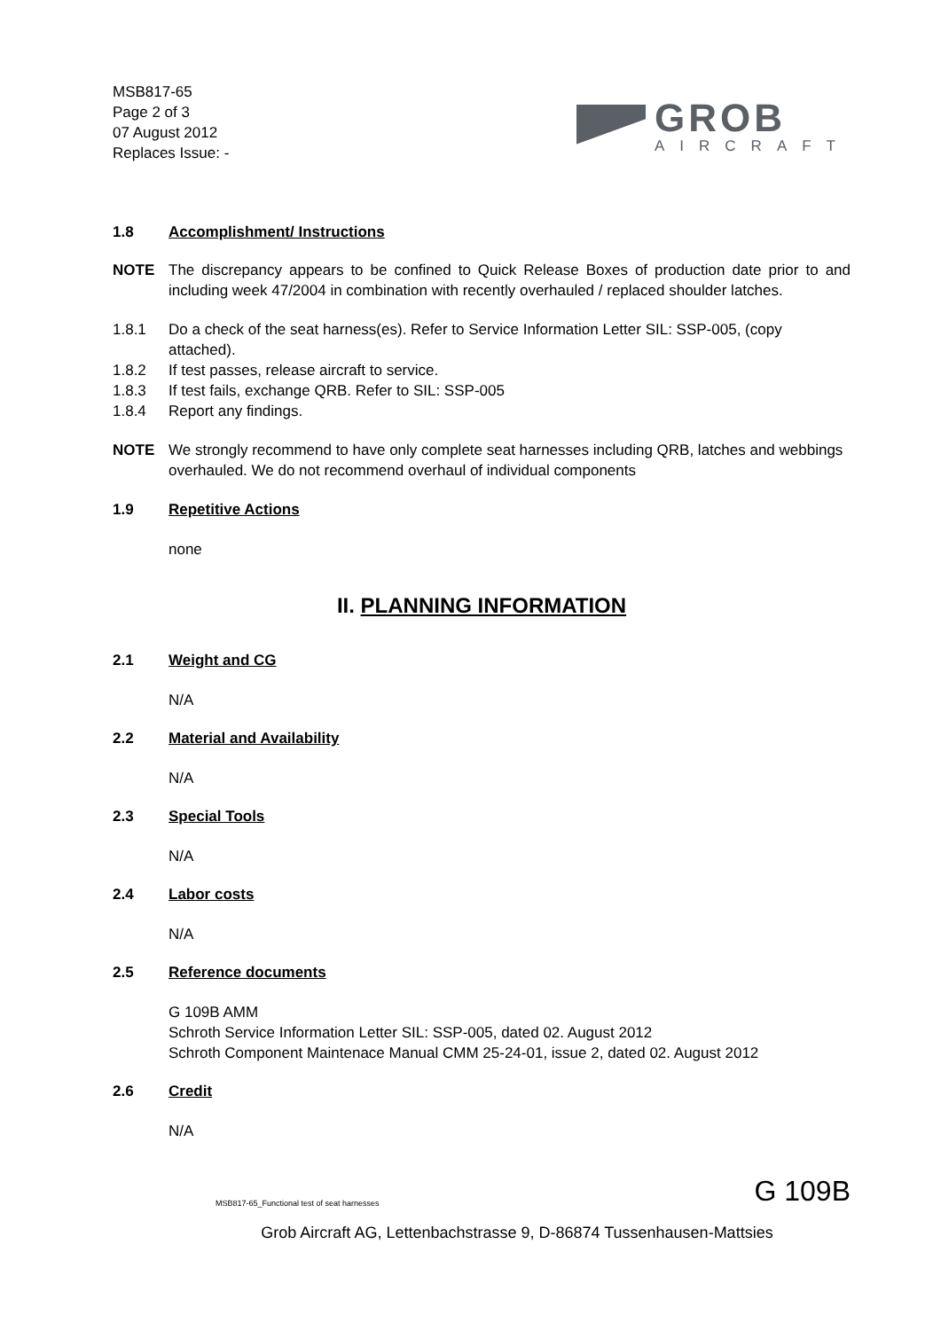MSB817-65
Page 2 of 3
07 August 2012
Replaces Issue: -
GROB
AIRCRAFT
1.8 Accomplishment/ Instructions
NOTE The discrepancy appears to be confined to Quick Release Boxes of production date prior to and including week 47/2004 in combination with recently overhauled / replaced shoulder latches.
1.8.1 Do a check of the seat harness(es). Refer to Service Information Letter SIL: SSP-005, (copy attached).
1.8.2 If test passes, release aircraft to service.
1.8.3 If test fails, exchange QRB. Refer to SIL: SSP-005
1.8.4 Report any findings.
NOTE We strongly recommend to have only complete seat harnesses including QRB, latches and webbings overhauled. We do not recommend overhaul of individual components
1.9 Repetitive Actions
none
II. PLANNING INFORMATION
2.1 Weight and CG
N/A
2.2 Material and Availability
N/A
2.3 Special Tools
N/A
2.4 Labor costs
N/A
2.5 Reference documents
G 109B AMM
Schroth Service Information Letter SIL: SSP-005, dated 02. August 2012
Schroth Component Maintenace Manual CMM 25-24-01, issue 2, dated 02. August 2012
2.6 Credit
N/A
MSB817-65_Functional test of seat harnesses G 109B
Grob Aircraft AG, Lettenbachstrasse 9, D-86874 Tussenhausen-Mattsies